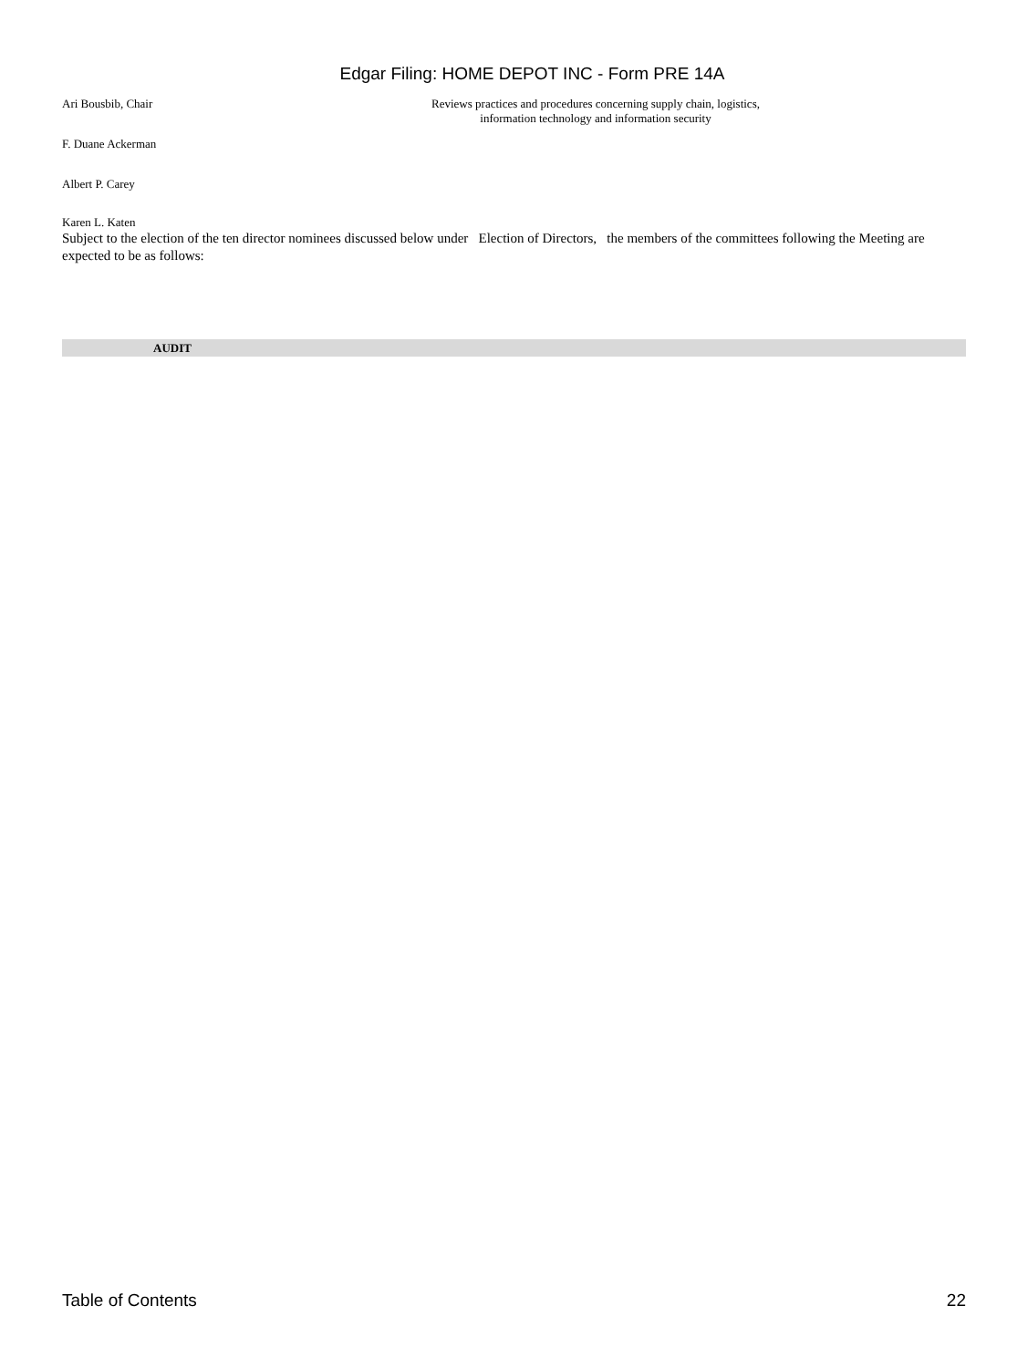Edgar Filing: HOME DEPOT INC - Form PRE 14A
| Ari Bousbib, Chair | Reviews practices and procedures concerning supply chain, logistics, information technology and information security | |
| F. Duane Ackerman | | |
| Albert P. Carey | | |
| Karen L. Katen | | |
Subject to the election of the ten director nominees discussed below under Election of Directors, the members of the committees following the Meeting are expected to be as follows:
AUDIT
Table of Contents 22